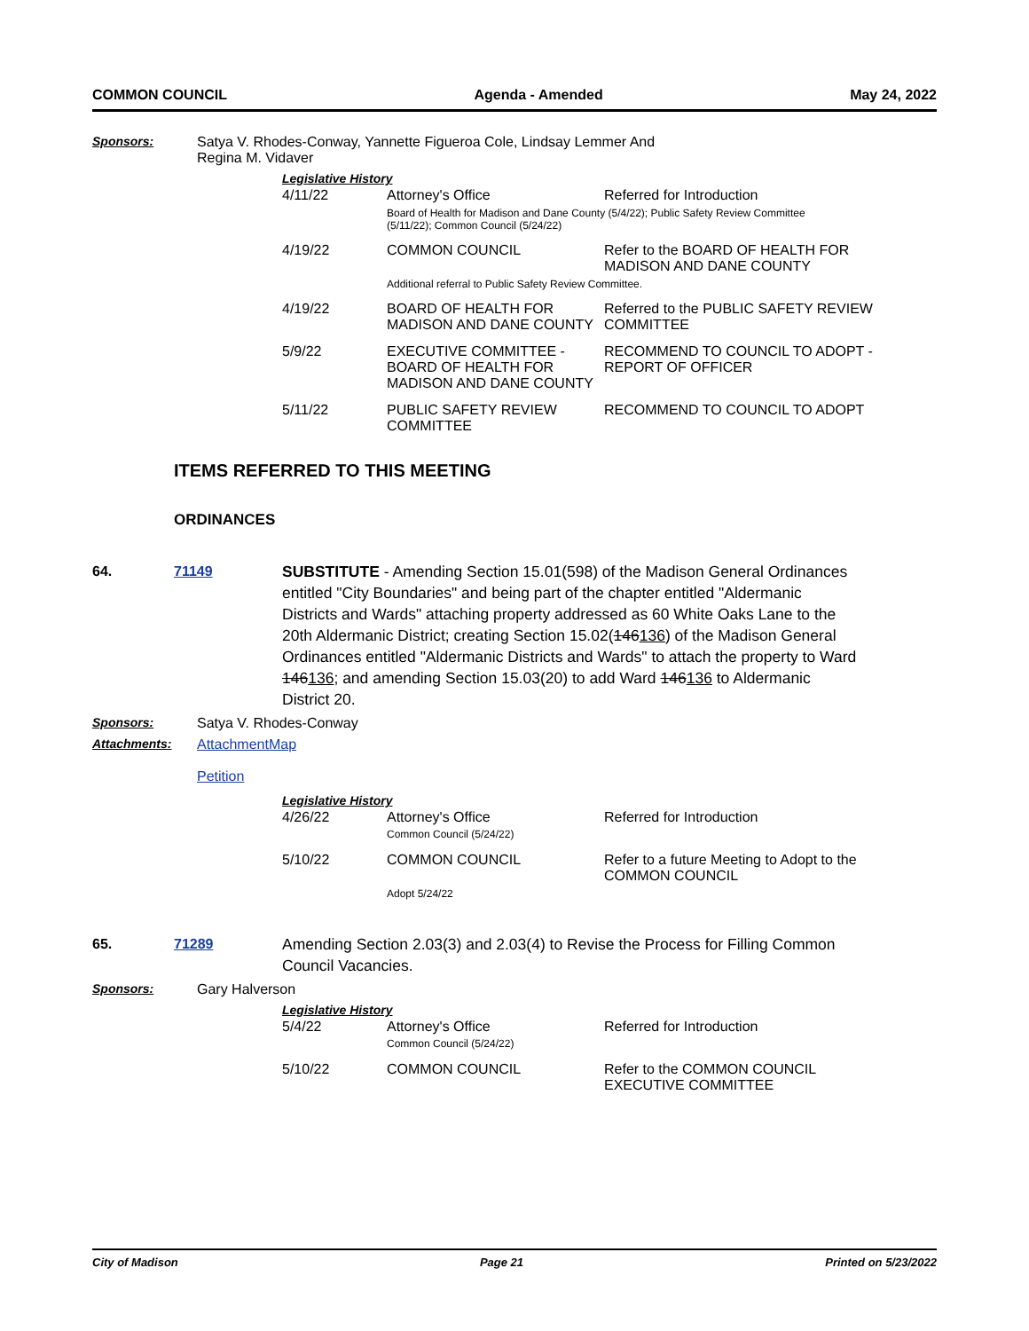COMMON COUNCIL Agenda - Amended May 24, 2022
Sponsors: Satya V. Rhodes-Conway, Yannette Figueroa Cole, Lindsay Lemmer And
Regina M. Vidaver
Legislative History
| 4/11/22 | Attorney's Office | Referred for Introduction |
| | Board of Health for Madison and Dane County (5/4/22); Public Safety Review Committee (5/11/22); Common Council (5/24/22) | |
| 4/19/22 | COMMON COUNCIL | Refer to the BOARD OF HEALTH FOR MADISON AND DANE COUNTY |
| | Additional referral to Public Safety Review Committee. | |
| 4/19/22 | BOARD OF HEALTH FOR MADISON AND DANE COUNTY | Referred to the PUBLIC SAFETY REVIEW COMMITTEE |
| 5/9/22 | EXECUTIVE COMMITTEE - BOARD OF HEALTH FOR MADISON AND DANE COUNTY | RECOMMEND TO COUNCIL TO ADOPT - REPORT OF OFFICER |
| 5/11/22 | PUBLIC SAFETY REVIEW COMMITTEE | RECOMMEND TO COUNCIL TO ADOPT |
ITEMS REFERRED TO THIS MEETING
ORDINANCES
64. 71149 SUBSTITUTE - Amending Section 15.01(598) of the Madison General Ordinances entitled "City Boundaries" and being part of the chapter entitled "Aldermanic Districts and Wards" attaching property addressed as 60 White Oaks Lane to the 20th Aldermanic District; creating Section 15.02(146136) of the Madison General Ordinances entitled "Aldermanic Districts and Wards" to attach the property to Ward 146136; and amending Section 15.03(20) to add Ward 146136 to Aldermanic District 20.
Sponsors: Satya V. Rhodes-Conway
Attachments: AttachmentMap
Petition
Legislative History
| 4/26/22 | Attorney's Office Common Council (5/24/22) | Referred for Introduction |
| 5/10/22 | COMMON COUNCIL | Refer to a future Meeting to Adopt to the COMMON COUNCIL |
| | Adopt 5/24/22 | |
65. 71289 Amending Section 2.03(3) and 2.03(4) to Revise the Process for Filling Common Council Vacancies.
Sponsors: Gary Halverson
Legislative History
| 5/4/22 | Attorney's Office Common Council (5/24/22) | Referred for Introduction |
| 5/10/22 | COMMON COUNCIL | Refer to the COMMON COUNCIL EXECUTIVE COMMITTEE |
City of Madison Page 21 Printed on 5/23/2022